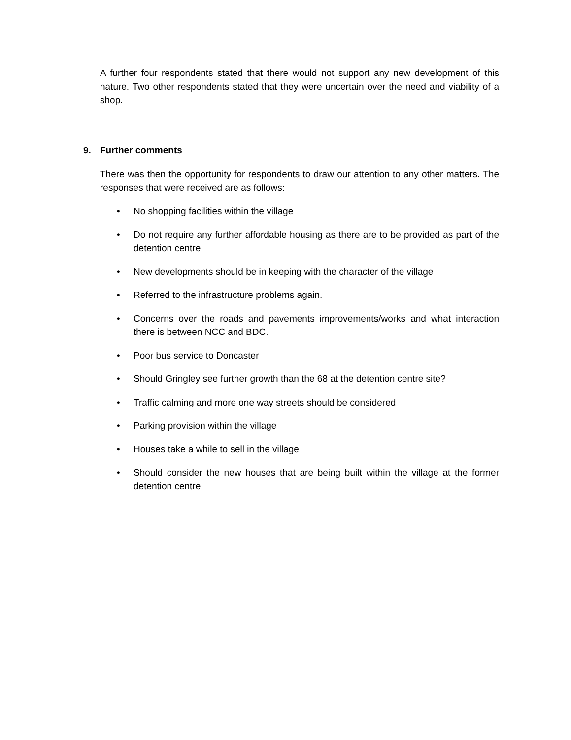A further four respondents stated that there would not support any new development of this nature. Two other respondents stated that they were uncertain over the need and viability of a shop.
9. Further comments
There was then the opportunity for respondents to draw our attention to any other matters. The responses that were received are as follows:
• No shopping facilities within the village
• Do not require any further affordable housing as there are to be provided as part of the detention centre.
• New developments should be in keeping with the character of the village
• Referred to the infrastructure problems again.
• Concerns over the roads and pavements improvements/works and what interaction there is between NCC and BDC.
• Poor bus service to Doncaster
• Should Gringley see further growth than the 68 at the detention centre site?
• Traffic calming and more one way streets should be considered
• Parking provision within the village
• Houses take a while to sell in the village
• Should consider the new houses that are being built within the village at the former detention centre.